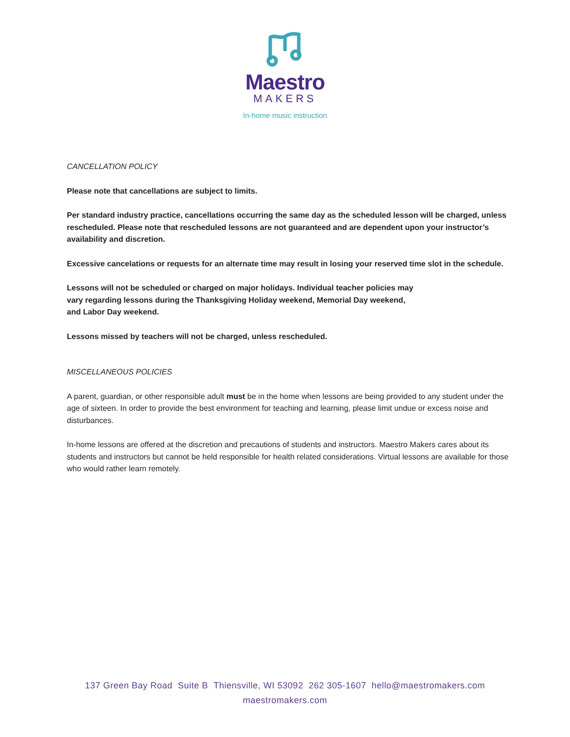Maestro
MAKERS
In-home music instruction
CANCELLATION POLICY
Please note that cancellations are subject to limits.
Per standard industry practice, cancellations occurring the same day as the scheduled lesson will be charged, unless rescheduled. Please note that rescheduled lessons are not guaranteed and are dependent upon your instructor’s availability and discretion.
Excessive cancelations or requests for an alternate time may result in losing your reserved time slot in the schedule.
Lessons will not be scheduled or charged on major holidays. Individual teacher policies may
vary regarding lessons during the Thanksgiving Holiday weekend, Memorial Day weekend,
and Labor Day weekend.
Lessons missed by teachers will not be charged, unless rescheduled.
MISCELLANEOUS POLICIES
A parent, guardian, or other responsible adult must be in the home when lessons are being provided to any student under the age of sixteen. In order to provide the best environment for teaching and learning, please limit undue or excess noise and disturbances.
In-home lessons are offered at the discretion and precautions of students and instructors. Maestro Makers cares about its students and instructors but cannot be held responsible for health related considerations. Virtual lessons are available for those who would rather learn remotely.
137 Green Bay Road Suite B Thiensville, WI 53092 262 305-1607 hello@maestromakers.com
maestromakers.com